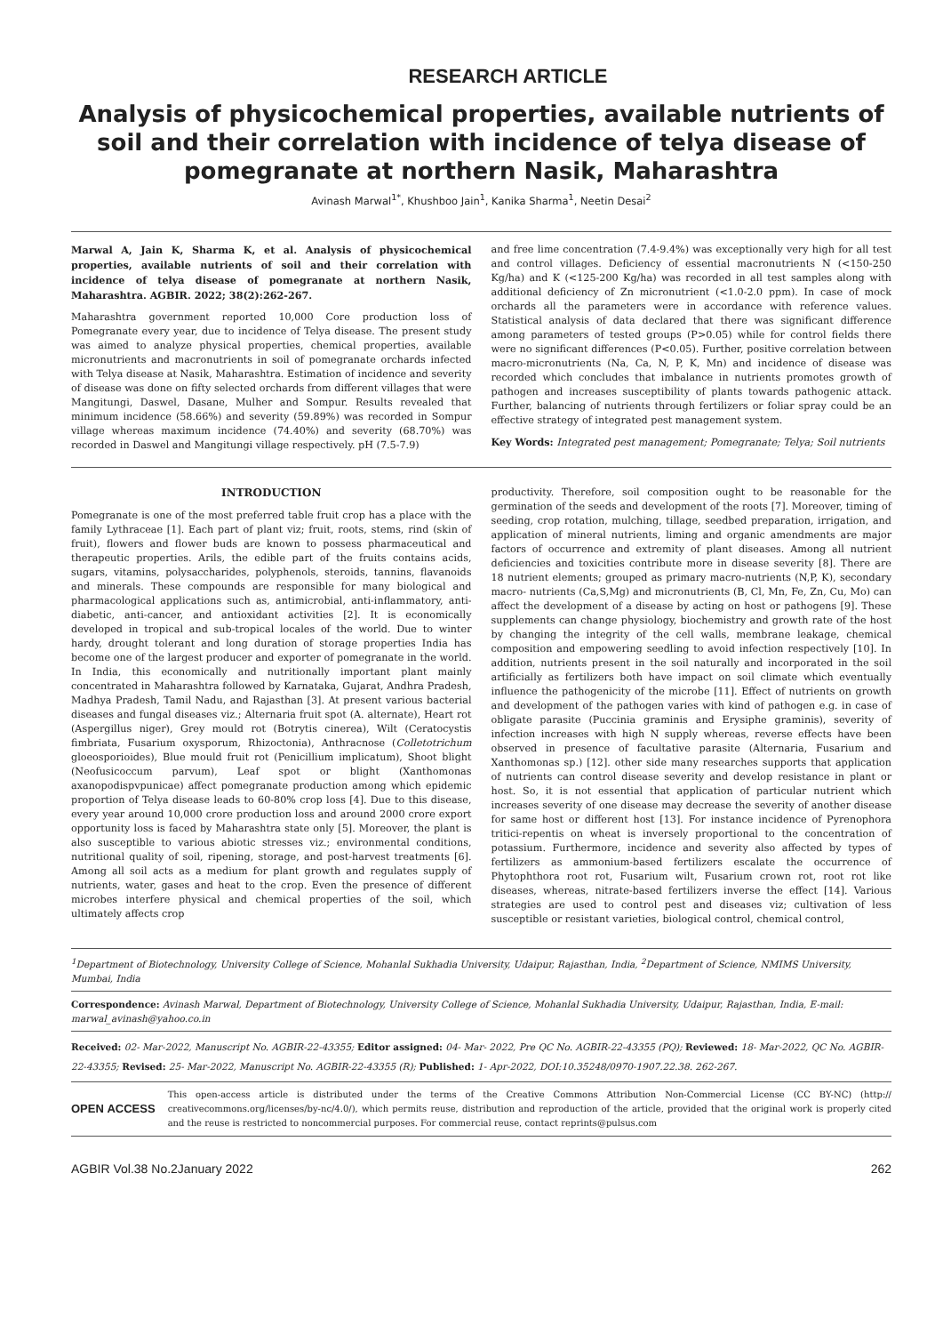RESEARCH ARTICLE
Analysis of physicochemical properties, available nutrients of soil and their correlation with incidence of telya disease of pomegranate at northern Nasik, Maharashtra
Avinash Marwal<sup>1*</sup>, Khushboo Jain<sup>1</sup>, Kanika Sharma<sup>1</sup>, Neetin Desai<sup>2</sup>
Marwal A, Jain K, Sharma K, et al. Analysis of physicochemical properties, available nutrients of soil and their correlation with incidence of telya disease of pomegranate at northern Nasik, Maharashtra. AGBIR. 2022; 38(2):262-267.
Maharashtra government reported 10,000 Core production loss of Pomegranate every year, due to incidence of Telya disease. The present study was aimed to analyze physical properties, chemical properties, available micronutrients and macronutrients in soil of pomegranate orchards infected with Telya disease at Nasik, Maharashtra. Estimation of incidence and severity of disease was done on fifty selected orchards from different villages that were Mangitungi, Daswel, Dasane, Mulher and Sompur. Results revealed that minimum incidence (58.66%) and severity (59.89%) was recorded in Sompur village whereas maximum incidence (74.40%) and severity (68.70%) was recorded in Daswel and Mangitungi village respectively. pH (7.5-7.9)
and free lime concentration (7.4-9.4%) was exceptionally very high for all test and control villages. Deficiency of essential macronutrients N (<150-250 Kg/ha) and K (<125-200 Kg/ha) was recorded in all test samples along with additional deficiency of Zn micronutrient (<1.0-2.0 ppm). In case of mock orchards all the parameters were in accordance with reference values. Statistical analysis of data declared that there was significant difference among parameters of tested groups (P>0.05) while for control fields there were no significant differences (P<0.05). Further, positive correlation between macro-micronutrients (Na, Ca, N, P, K, Mn) and incidence of disease was recorded which concludes that imbalance in nutrients promotes growth of pathogen and increases susceptibility of plants towards pathogenic attack. Further, balancing of nutrients through fertilizers or foliar spray could be an effective strategy of integrated pest management system.
Key Words: Integrated pest management; Pomegranate; Telya; Soil nutrients
INTRODUCTION
Pomegranate is one of the most preferred table fruit crop has a place with the family Lythraceae [1]. Each part of plant viz; fruit, roots, stems, rind (skin of fruit), flowers and flower buds are known to possess pharmaceutical and therapeutic properties. Arils, the edible part of the fruits contains acids, sugars, vitamins, polysaccharides, polyphenols, steroids, tannins, flavanoids and minerals. These compounds are responsible for many biological and pharmacological applications such as, antimicrobial, anti-inflammatory, anti-diabetic, anti-cancer, and antioxidant activities [2]. It is economically developed in tropical and sub-tropical locales of the world. Due to winter hardy, drought tolerant and long duration of storage properties India has become one of the largest producer and exporter of pomegranate in the world. In India, this economically and nutritionally important plant mainly concentrated in Maharashtra followed by Karnataka, Gujarat, Andhra Pradesh, Madhya Pradesh, Tamil Nadu, and Rajasthan [3]. At present various bacterial diseases and fungal diseases viz.; Alternaria fruit spot (A. alternate), Heart rot (Aspergillus niger), Grey mould rot (Botrytis cinerea), Wilt (Ceratocystis fimbriata, Fusarium oxysporum, Rhizoctonia), Anthracnose (Colletotrichum gloeosporioides), Blue mould fruit rot (Penicillium implicatum), Shoot blight (Neofusicoccum parvum), Leaf spot or blight (Xanthomonas axanopodispvpunicae) affect pomegranate production among which epidemic proportion of Telya disease leads to 60-80% crop loss [4]. Due to this disease, every year around 10,000 crore production loss and around 2000 crore export opportunity loss is faced by Maharashtra state only [5]. Moreover, the plant is also susceptible to various abiotic stresses viz.; environmental conditions, nutritional quality of soil, ripening, storage, and post-harvest treatments [6]. Among all soil acts as a medium for plant growth and regulates supply of nutrients, water, gases and heat to the crop. Even the presence of different microbes interfere physical and chemical properties of the soil, which ultimately affects crop
productivity. Therefore, soil composition ought to be reasonable for the germination of the seeds and development of the roots [7]. Moreover, timing of seeding, crop rotation, mulching, tillage, seedbed preparation, irrigation, and application of mineral nutrients, liming and organic amendments are major factors of occurrence and extremity of plant diseases. Among all nutrient deficiencies and toxicities contribute more in disease severity [8]. There are 18 nutrient elements; grouped as primary macro-nutrients (N,P, K), secondary macro- nutrients (Ca,S,Mg) and micronutrients (B, Cl, Mn, Fe, Zn, Cu, Mo) can affect the development of a disease by acting on host or pathogens [9]. These supplements can change physiology, biochemistry and growth rate of the host by changing the integrity of the cell walls, membrane leakage, chemical composition and empowering seedling to avoid infection respectively [10]. In addition, nutrients present in the soil naturally and incorporated in the soil artificially as fertilizers both have impact on soil climate which eventually influence the pathogenicity of the microbe [11]. Effect of nutrients on growth and development of the pathogen varies with kind of pathogen e.g. in case of obligate parasite (Puccinia graminis and Erysiphe graminis), severity of infection increases with high N supply whereas, reverse effects have been observed in presence of facultative parasite (Alternaria, Fusarium and Xanthomonas sp.) [12]. other side many researches supports that application of nutrients can control disease severity and develop resistance in plant or host. So, it is not essential that application of particular nutrient which increases severity of one disease may decrease the severity of another disease for same host or different host [13]. For instance incidence of Pyrenophora tritici-repentis on wheat is inversely proportional to the concentration of potassium. Furthermore, incidence and severity also affected by types of fertilizers as ammonium-based fertilizers escalate the occurrence of Phytophthora root rot, Fusarium wilt, Fusarium crown rot, root rot like diseases, whereas, nitrate-based fertilizers inverse the effect [14]. Various strategies are used to control pest and diseases viz; cultivation of less susceptible or resistant varieties, biological control, chemical control,
<sup>1</sup> Department of Biotechnology, University College of Science, Mohanlal Sukhadia University, Udaipur, Rajasthan, India, <sup>2</sup>Department of Science, NMIMS University, Mumbai, India
Correspondence: Avinash Marwal, Department of Biotechnology, University College of Science, Mohanlal Sukhadia University, Udaipur, Rajasthan, India, E-mail: marwal_avinash@yahoo.co.in
Received: 02- Mar-2022, Manuscript No. AGBIR-22-43355; Editor assigned: 04- Mar- 2022, Pre QC No. AGBIR-22-43355 (PQ); Reviewed: 18- Mar-2022, QC No. AGBIR-22-43355; Revised: 25- Mar-2022, Manuscript No. AGBIR-22-43355 (R); Published: 1- Apr-2022, DOI:10.35248/0970-1907.22.38. 262-267.
OPEN ACCESS
This open-access article is distributed under the terms of the Creative Commons Attribution Non-Commercial License (CC BY-NC) (http:// creativecommons.org/licenses/by-nc/4.0/), which permits reuse, distribution and reproduction of the article, provided that the original work is properly cited and the reuse is restricted to noncommercial purposes. For commercial reuse, contact reprints@pulsus.com
AGBIR Vol.38 No.2January 2022 262